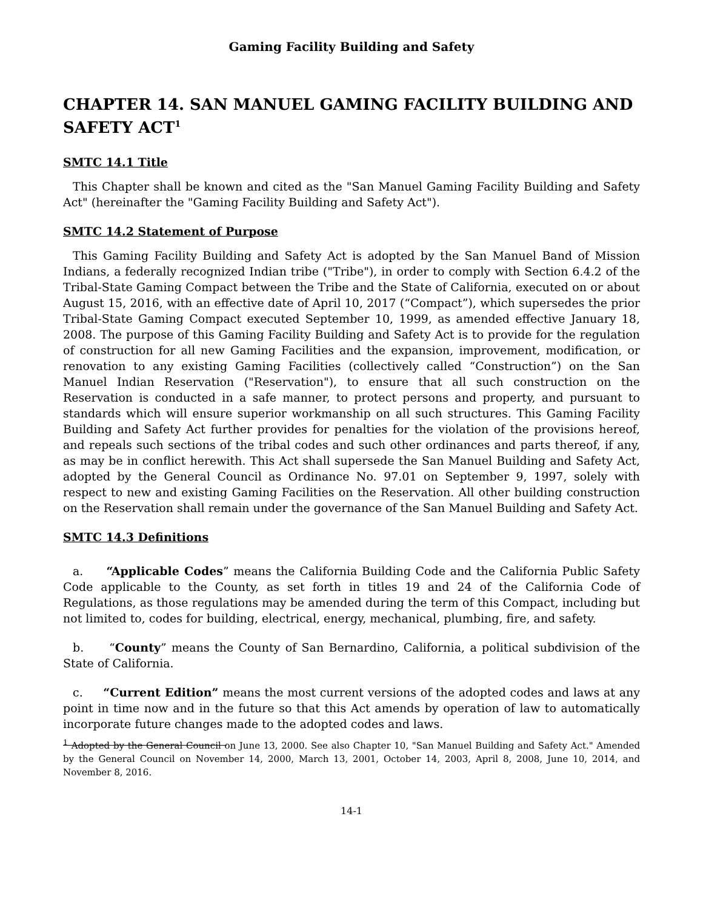Gaming Facility Building and Safety
CHAPTER 14. SAN MANUEL GAMING FACILITY BUILDING AND SAFETY ACT<sup>1</sup>
SMTC 14.1 Title
This Chapter shall be known and cited as the "San Manuel Gaming Facility Building and Safety Act" (hereinafter the "Gaming Facility Building and Safety Act").
SMTC 14.2 Statement of Purpose
This Gaming Facility Building and Safety Act is adopted by the San Manuel Band of Mission Indians, a federally recognized Indian tribe ("Tribe"), in order to comply with Section 6.4.2 of the Tribal-State Gaming Compact between the Tribe and the State of California, executed on or about August 15, 2016, with an effective date of April 10, 2017 (“Compact”), which supersedes the prior Tribal-State Gaming Compact executed September 10, 1999, as amended effective January 18, 2008. The purpose of this Gaming Facility Building and Safety Act is to provide for the regulation of construction for all new Gaming Facilities and the expansion, improvement, modification, or renovation to any existing Gaming Facilities (collectively called “Construction”) on the San Manuel Indian Reservation ("Reservation"), to ensure that all such construction on the Reservation is conducted in a safe manner, to protect persons and property, and pursuant to standards which will ensure superior workmanship on all such structures. This Gaming Facility Building and Safety Act further provides for penalties for the violation of the provisions hereof, and repeals such sections of the tribal codes and such other ordinances and parts thereof, if any, as may be in conflict herewith. This Act shall supersede the San Manuel Building and Safety Act, adopted by the General Council as Ordinance No. 97.01 on September 9, 1997, solely with respect to new and existing Gaming Facilities on the Reservation. All other building construction on the Reservation shall remain under the governance of the San Manuel Building and Safety Act.
SMTC 14.3 Definitions
a. “Applicable Codes” means the California Building Code and the California Public Safety Code applicable to the County, as set forth in titles 19 and 24 of the California Code of Regulations, as those regulations may be amended during the term of this Compact, including but not limited to, codes for building, electrical, energy, mechanical, plumbing, fire, and safety.
b. “County” means the County of San Bernardino, California, a political subdivision of the State of California.
c. “Current Edition” means the most current versions of the adopted codes and laws at any point in time now and in the future so that this Act amends by operation of law to automatically incorporate future changes made to the adopted codes and laws.
<sup>1</sup> Adopted by the General Council on June 13, 2000. See also Chapter 10, "San Manuel Building and Safety Act." Amended by the General Council on November 14, 2000, March 13, 2001, October 14, 2003, April 8, 2008, June 10, 2014, and November 8, 2016.
14-1